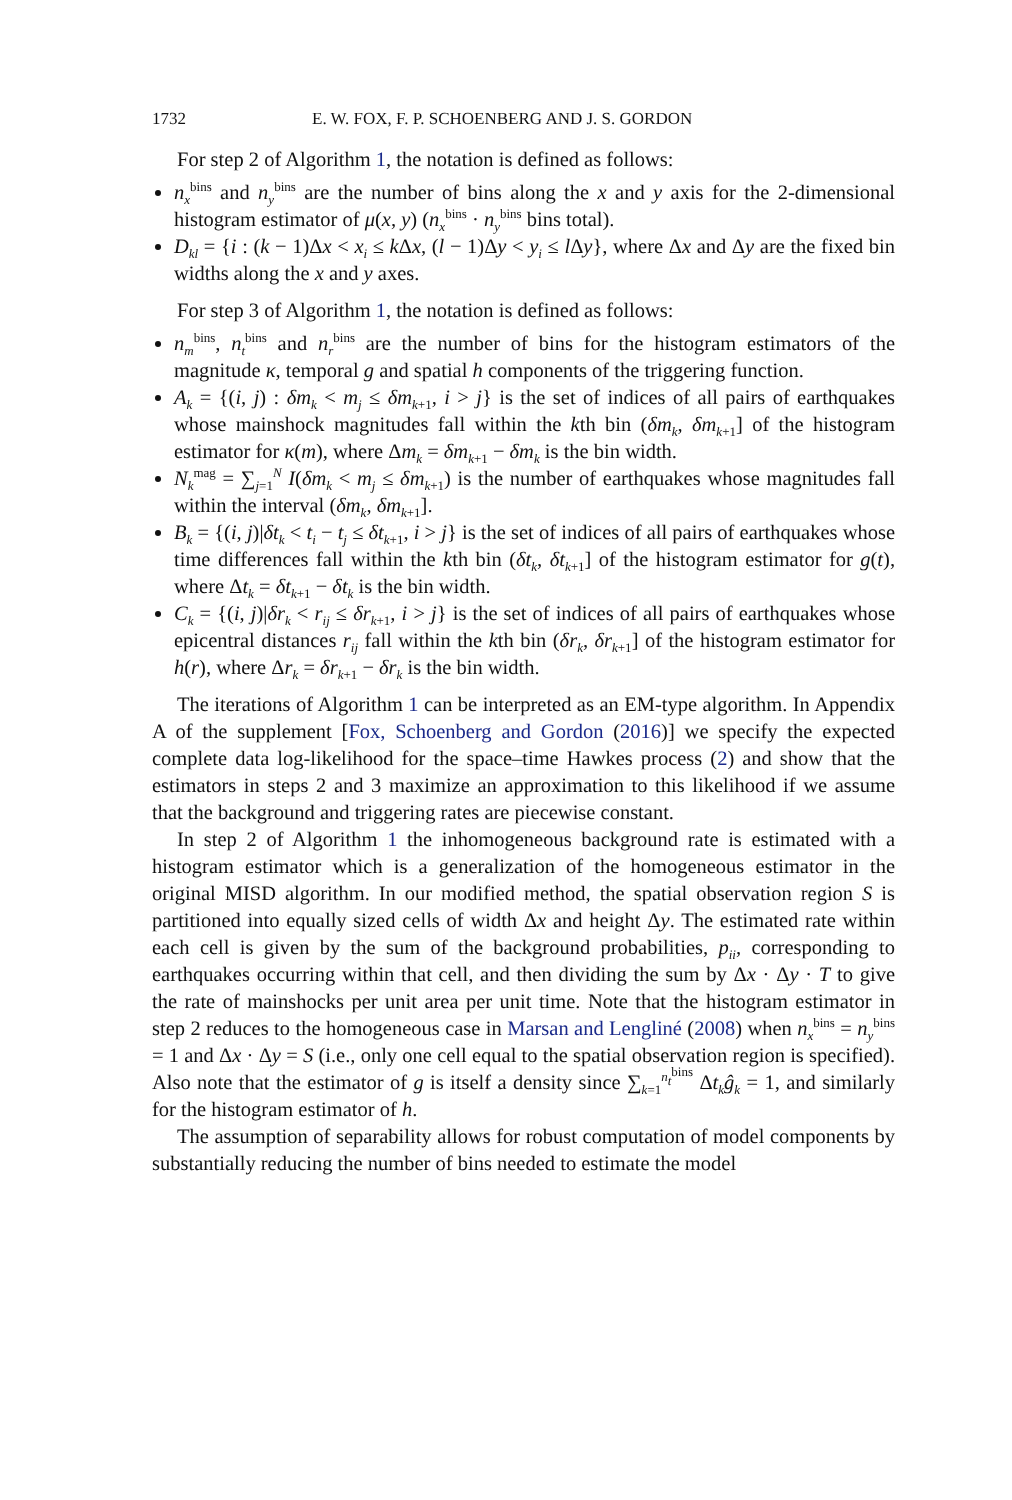1732 E. W. FOX, F. P. SCHOENBERG AND J. S. GORDON
For step 2 of Algorithm 1, the notation is defined as follows:
n<sub>x</sub><sup>bins</sup> and n<sub>y</sub><sup>bins</sup> are the number of bins along the x and y axis for the 2-dimensional histogram estimator of μ(x, y) (n<sub>x</sub><sup>bins</sup> · n<sub>y</sub><sup>bins</sup> bins total).
D<sub>kl</sub> = {i : (k − 1)Δx < x<sub>i</sub> ≤ k Δx, (l − 1)Δy < y<sub>i</sub> ≤ l Δy}, where Δx and Δy are the fixed bin widths along the x and y axes.
For step 3 of Algorithm 1, the notation is defined as follows:
n<sub>m</sub><sup>bins</sup>, n<sub>t</sub><sup>bins</sup> and n<sub>r</sub><sup>bins</sup> are the number of bins for the histogram estimators of the magnitude κ, temporal g and spatial h components of the triggering function.
A<sub>k</sub> = {(i, j) : δm<sub>k</sub> < m<sub>j</sub> ≤ δm<sub>k+1</sub>, i > j} is the set of indices of all pairs of earthquakes whose mainshock magnitudes fall within the kth bin (δm<sub>k</sub>, δm<sub>k+1</sub>] of the histogram estimator for κ(m), where Δm<sub>k</sub> = δm<sub>k+1</sub> − δm<sub>k</sub> is the bin width.
N<sub>k</sub><sup>mag</sup> = ∑<sub>j=1</sub><sup>N</sup> I(δm<sub>k</sub> < m<sub>j</sub> ≤ δm<sub>k+1</sub>) is the number of earthquakes whose magnitudes fall within the interval (δm<sub>k</sub>, δm<sub>k+1</sub>].
B<sub>k</sub> = {(i, j)|δt<sub>k</sub> < t<sub>i</sub> − t<sub>j</sub> ≤ δt<sub>k+1</sub>, i > j} is the set of indices of all pairs of earthquakes whose time differences fall within the kth bin (δt<sub>k</sub>, δt<sub>k+1</sub>] of the histogram estimator for g(t), where Δt<sub>k</sub> = δt<sub>k+1</sub> − δt<sub>k</sub> is the bin width.
C<sub>k</sub> = {(i, j)|δr<sub>k</sub> < r<sub>ij</sub> ≤ δr<sub>k+1</sub>, i > j} is the set of indices of all pairs of earthquakes whose epicentral distances r<sub>ij</sub> fall within the kth bin (δr<sub>k</sub>, δr<sub>k+1</sub>] of the histogram estimator for h(r), where Δr<sub>k</sub> = δr<sub>k+1</sub> − δr<sub>k</sub> is the bin width.
The iterations of Algorithm 1 can be interpreted as an EM-type algorithm. In Appendix A of the supplement [Fox, Schoenberg and Gordon (2016)] we specify the expected complete data log-likelihood for the space–time Hawkes process (2) and show that the estimators in steps 2 and 3 maximize an approximation to this likelihood if we assume that the background and triggering rates are piecewise constant.
In step 2 of Algorithm 1 the inhomogeneous background rate is estimated with a histogram estimator which is a generalization of the homogeneous estimator in the original MISD algorithm. In our modified method, the spatial observation region S is partitioned into equally sized cells of width Δx and height Δy. The estimated rate within each cell is given by the sum of the background probabilities, p<sub>ii</sub>, corresponding to earthquakes occurring within that cell, and then dividing the sum by Δx · Δy · T to give the rate of mainshocks per unit area per unit time. Note that the histogram estimator in step 2 reduces to the homogeneous case in Marsan and Lengliné (2008) when n<sub>x</sub><sup>bins</sup> = n<sub>y</sub><sup>bins</sup> = 1 and Δx · Δy = S (i.e., only one cell equal to the spatial observation region is specified). Also note that the estimator of g is itself a density since ∑<sub>k=1</sub><sup>n<sub>t</sub><sup>bins</sup></sup> Δt<sub>k</sub> ĝ<sub>k</sub> = 1, and similarly for the histogram estimator of h.
The assumption of separability allows for robust computation of model components by substantially reducing the number of bins needed to estimate the model